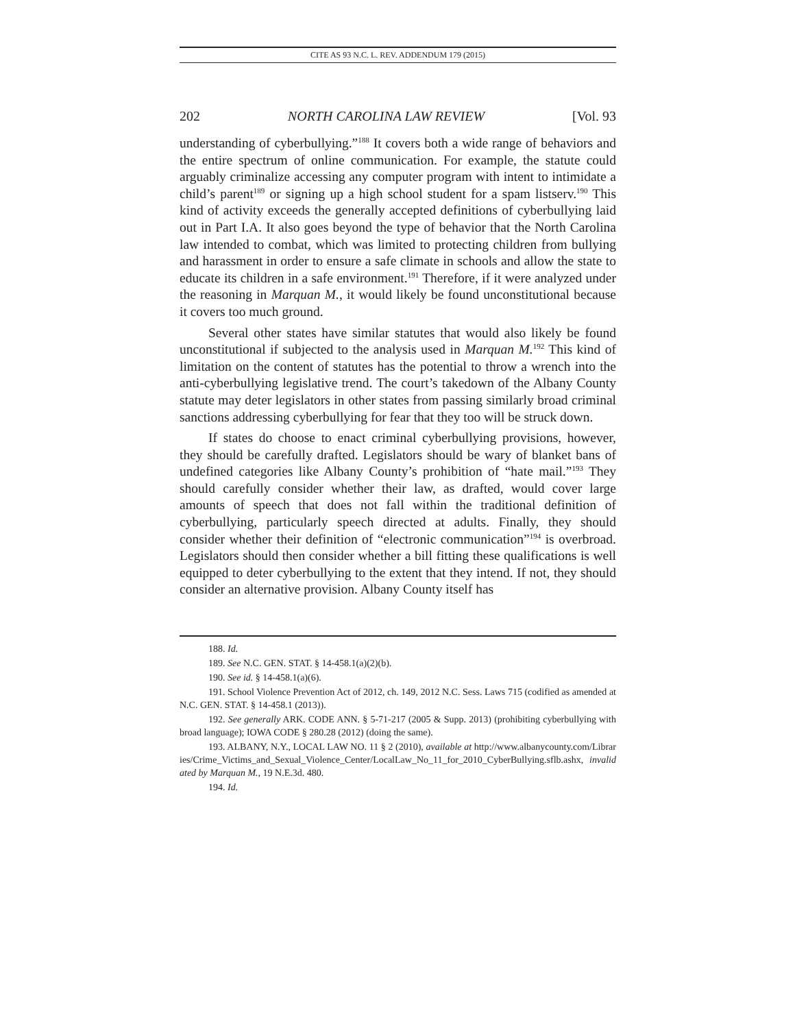CITE AS 93 N.C. L. REV. ADDENDUM 179 (2015)
202 NORTH CAROLINA LAW REVIEW [Vol. 93
understanding of cyberbullying.”<sup>188</sup> It covers both a wide range of behaviors and the entire spectrum of online communication. For example, the statute could arguably criminalize accessing any computer program with intent to intimidate a child’s parent<sup>189</sup> or signing up a high school student for a spam listserv.<sup>190</sup> This kind of activity exceeds the generally accepted definitions of cyberbullying laid out in Part I.A. It also goes beyond the type of behavior that the North Carolina law intended to combat, which was limited to protecting children from bullying and harassment in order to ensure a safe climate in schools and allow the state to educate its children in a safe environment.<sup>191</sup> Therefore, if it were analyzed under the reasoning in Marquan M., it would likely be found unconstitutional because it covers too much ground.
Several other states have similar statutes that would also likely be found unconstitutional if subjected to the analysis used in Marquan M.<sup>192</sup> This kind of limitation on the content of statutes has the potential to throw a wrench into the anti-cyberbullying legislative trend. The court’s takedown of the Albany County statute may deter legislators in other states from passing similarly broad criminal sanctions addressing cyberbullying for fear that they too will be struck down.
If states do choose to enact criminal cyberbullying provisions, however, they should be carefully drafted. Legislators should be wary of blanket bans of undefined categories like Albany County’s prohibition of “hate mail.”<sup>193</sup> They should carefully consider whether their law, as drafted, would cover large amounts of speech that does not fall within the traditional definition of cyberbullying, particularly speech directed at adults. Finally, they should consider whether their definition of “electronic communication”<sup>194</sup> is overbroad. Legislators should then consider whether a bill fitting these qualifications is well equipped to deter cyberbullying to the extent that they intend. If not, they should consider an alternative provision. Albany County itself has
188. Id.
189. See N.C. GEN. STAT. § 14-458.1(a)(2)(b).
190. See id. § 14-458.1(a)(6).
191. School Violence Prevention Act of 2012, ch. 149, 2012 N.C. Sess. Laws 715 (codified as amended at N.C. GEN. STAT. § 14-458.1 (2013)).
192. See generally ARK. CODE ANN. § 5-71-217 (2005 & Supp. 2013) (prohibiting cyberbullying with broad language); IOWA CODE § 280.28 (2012) (doing the same).
193. ALBANY, N.Y., LOCAL LAW NO. 11 § 2 (2010), available at http://www.albanycounty.com/Libraries/Crime_Victims_and_Sexual_Violence_Center/LocalLaw_No_11_for_2010_CyberBullying.sflb.ashx, invalidated by Marquan M., 19 N.E.3d. 480.
194. Id.